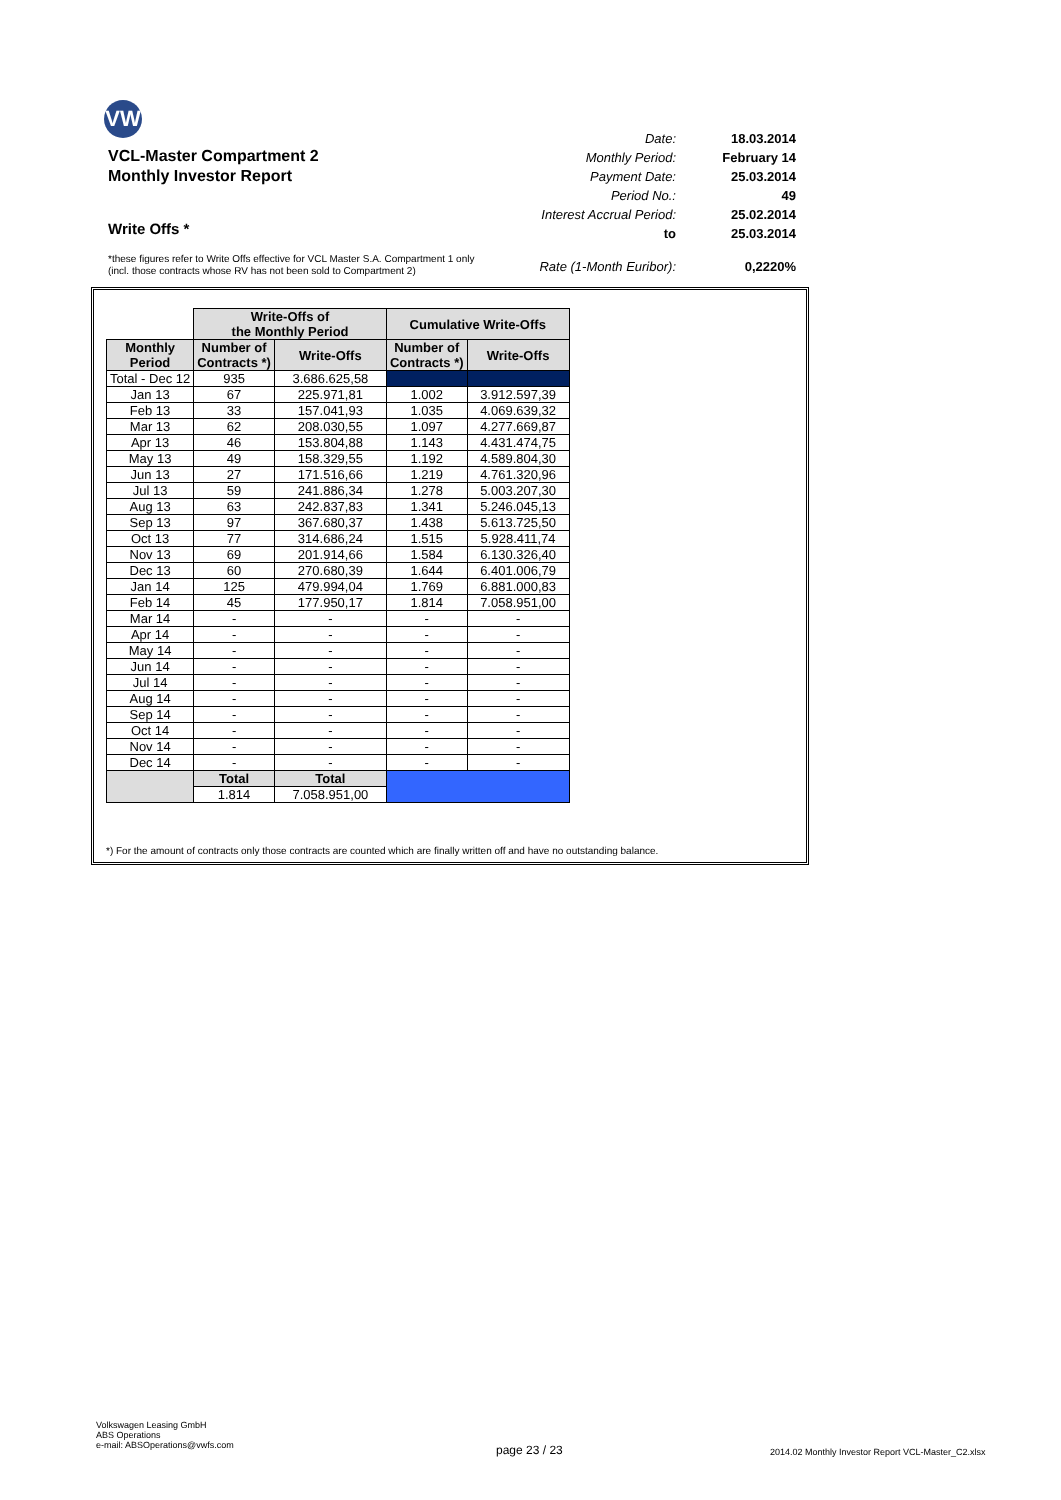VW
VCL-Master Compartment 2
Monthly Investor Report
Write Offs *
| Date: | 18.03.2014 |
| Monthly Period: | February 14 |
| Payment Date: | 25.03.2014 |
| Period No.: | 49 |
| Interest Accrual Period: | 25.02.2014 |
| to | 25.03.2014 |
| Rate (1-Month Euribor): | 0,2220% |
*these figures refer to Write Offs effective for VCL Master S.A. Compartment 1 only
(incl. those contracts whose RV has not been sold to Compartment 2)
| | Write-Offs of the Monthly Period | | Cumulative Write-Offs | |
| Monthly Period | Number of Contracts *) | Write-Offs | Number of Contracts *) | Write-Offs |
| Total - Dec 12 | 935 | 3.686.625,58 | | |
| Jan 13 | 67 | 225.971,81 | 1.002 | 3.912.597,39 |
| Feb 13 | 33 | 157.041,93 | 1.035 | 4.069.639,32 |
| Mar 13 | 62 | 208.030,55 | 1.097 | 4.277.669,87 |
| Apr 13 | 46 | 153.804,88 | 1.143 | 4.431.474,75 |
| May 13 | 49 | 158.329,55 | 1.192 | 4.589.804,30 |
| Jun 13 | 27 | 171.516,66 | 1.219 | 4.761.320,96 |
| Jul 13 | 59 | 241.886,34 | 1.278 | 5.003.207,30 |
| Aug 13 | 63 | 242.837,83 | 1.341 | 5.246.045,13 |
| Sep 13 | 97 | 367.680,37 | 1.438 | 5.613.725,50 |
| Oct 13 | 77 | 314.686,24 | 1.515 | 5.928.411,74 |
| Nov 13 | 69 | 201.914,66 | 1.584 | 6.130.326,40 |
| Dec 13 | 60 | 270.680,39 | 1.644 | 6.401.006,79 |
| Jan 14 | 125 | 479.994,04 | 1.769 | 6.881.000,83 |
| Feb 14 | 45 | 177.950,17 | 1.814 | 7.058.951,00 |
| Mar 14 | - | - | - | - |
| Apr 14 | - | - | - | - |
| May 14 | - | - | - | - |
| Jun 14 | - | - | - | - |
| Jul 14 | - | - | - | - |
| Aug 14 | - | - | - | - |
| Sep 14 | - | - | - | - |
| Oct 14 | - | - | - | - |
| Nov 14 | - | - | - | - |
| Dec 14 | - | - | - | - |
| | Total | Total | | |
| | 1.814 | 7.058.951,00 | | |
*) For the amount of contracts only those contracts are counted which are finally written off and have no outstanding balance.
Volkswagen Leasing GmbH
ABS Operations
e-mail: ABSOperations@vwfs.com
page 23 / 23
2014.02 Monthly Investor Report VCL-Master_C2.xlsx